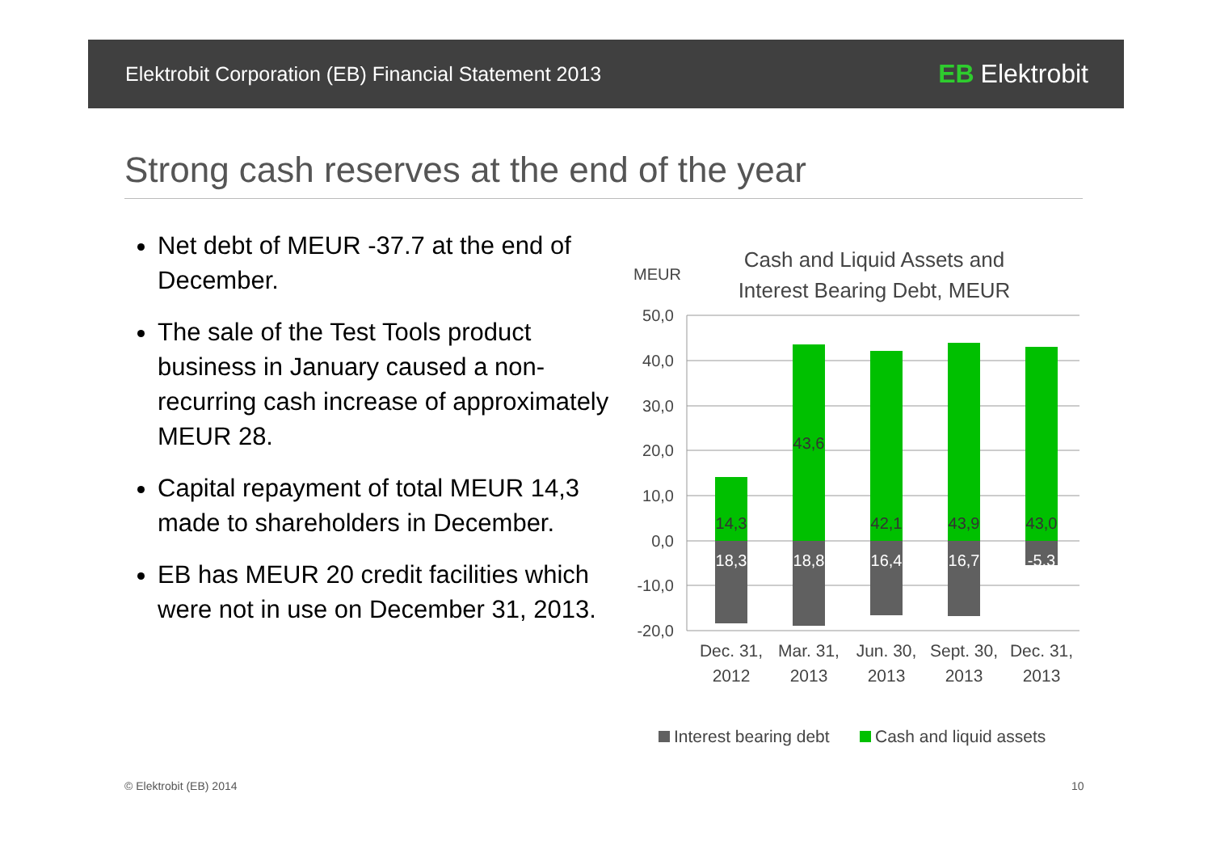Elektrobit Corporation (EB) Financial Statement 2013 EB Elektrobit
Strong cash reserves at the end of the year
Net debt of MEUR -37.7 at the end of December.
The sale of the Test Tools product business in January caused a non-recurring cash increase of approximately MEUR 28.
Capital repayment of total MEUR 14,3 made to shareholders in December.
EB has MEUR 20 credit facilities which were not in use on December 31, 2013.
Cash and Liquid Assets and
Interest Bearing Debt, MEUR
MEUR
50,0
40,0
30,0
20,0
10,0
0,0
-10,0
-20,0
14,3
43,6
42,1
43,9
43,0
18,3
18,8
16,4
16,7
-5,3
Dec. 31,
2012
Mar. 31,
2013
Jun. 30,
2013
Sept. 30,
2013
Dec. 31,
2013
Interest bearing debt
Cash and liquid assets
© Elektrobit (EB) 2014 10